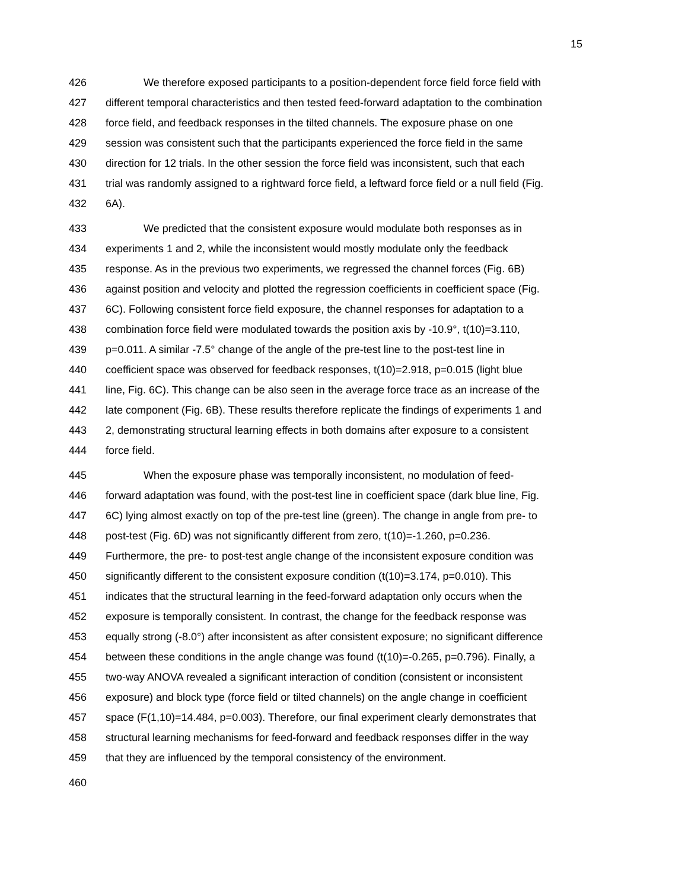15
426 We therefore exposed participants to a position-dependent force field force field with
427 different temporal characteristics and then tested feed-forward adaptation to the combination
428 force field, and feedback responses in the tilted channels. The exposure phase on one
429 session was consistent such that the participants experienced the force field in the same
430 direction for 12 trials. In the other session the force field was inconsistent, such that each
431 trial was randomly assigned to a rightward force field, a leftward force field or a null field (Fig.
432 6A).
433 We predicted that the consistent exposure would modulate both responses as in
434 experiments 1 and 2, while the inconsistent would mostly modulate only the feedback
435 response. As in the previous two experiments, we regressed the channel forces (Fig. 6B)
436 against position and velocity and plotted the regression coefficients in coefficient space (Fig.
437 6C). Following consistent force field exposure, the channel responses for adaptation to a
438 combination force field were modulated towards the position axis by -10.9°, t(10)=3.110,
439 p=0.011. A similar -7.5° change of the angle of the pre-test line to the post-test line in
440 coefficient space was observed for feedback responses, t(10)=2.918, p=0.015 (light blue
441 line, Fig. 6C). This change can be also seen in the average force trace as an increase of the
442 late component (Fig. 6B). These results therefore replicate the findings of experiments 1 and
443 2, demonstrating structural learning effects in both domains after exposure to a consistent
444 force field.
445 When the exposure phase was temporally inconsistent, no modulation of feed-
446 forward adaptation was found, with the post-test line in coefficient space (dark blue line, Fig.
447 6C) lying almost exactly on top of the pre-test line (green). The change in angle from pre- to
448 post-test (Fig. 6D) was not significantly different from zero, t(10)=-1.260, p=0.236.
449 Furthermore, the pre- to post-test angle change of the inconsistent exposure condition was
450 significantly different to the consistent exposure condition (t(10)=3.174, p=0.010). This
451 indicates that the structural learning in the feed-forward adaptation only occurs when the
452 exposure is temporally consistent. In contrast, the change for the feedback response was
453 equally strong (-8.0°) after inconsistent as after consistent exposure; no significant difference
454 between these conditions in the angle change was found (t(10)=-0.265, p=0.796). Finally, a
455 two-way ANOVA revealed a significant interaction of condition (consistent or inconsistent
456 exposure) and block type (force field or tilted channels) on the angle change in coefficient
457 space (F(1,10)=14.484, p=0.003). Therefore, our final experiment clearly demonstrates that
458 structural learning mechanisms for feed-forward and feedback responses differ in the way
459 that they are influenced by the temporal consistency of the environment.
460